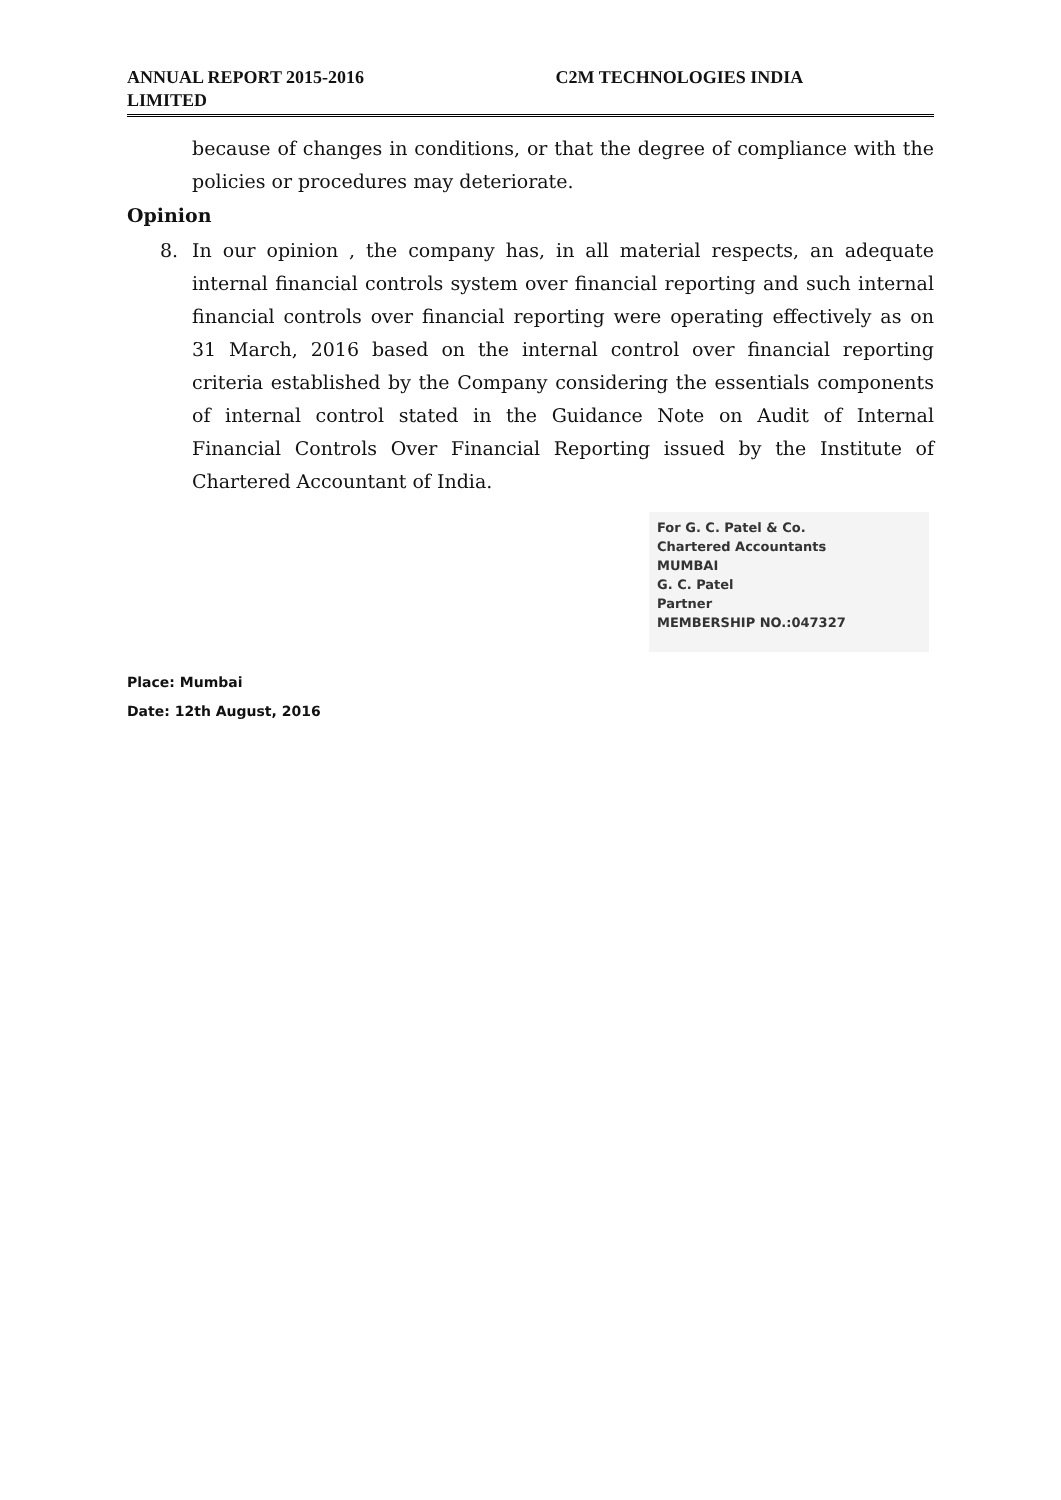ANNUAL REPORT 2015-2016 C2M TECHNOLOGIES INDIA
LIMITED
because of changes in conditions, or that the degree of compliance with the policies or procedures may deteriorate.
Opinion
8. In our opinion , the company has, in all material respects, an adequate internal financial controls system over financial reporting and such internal financial controls over financial reporting were operating effectively as on 31 March, 2016 based on the internal control over financial reporting criteria established by the Company considering the essentials components of internal control stated in the Guidance Note on Audit of Internal Financial Controls Over Financial Reporting issued by the Institute of Chartered Accountant of India.
For G. C. Patel & Co.
Chartered Accountants
MUMBAI
G. C. Patel
Partner
MEMBERSHIP NO.:047327
Place: Mumbai
Date: 12th August, 2016